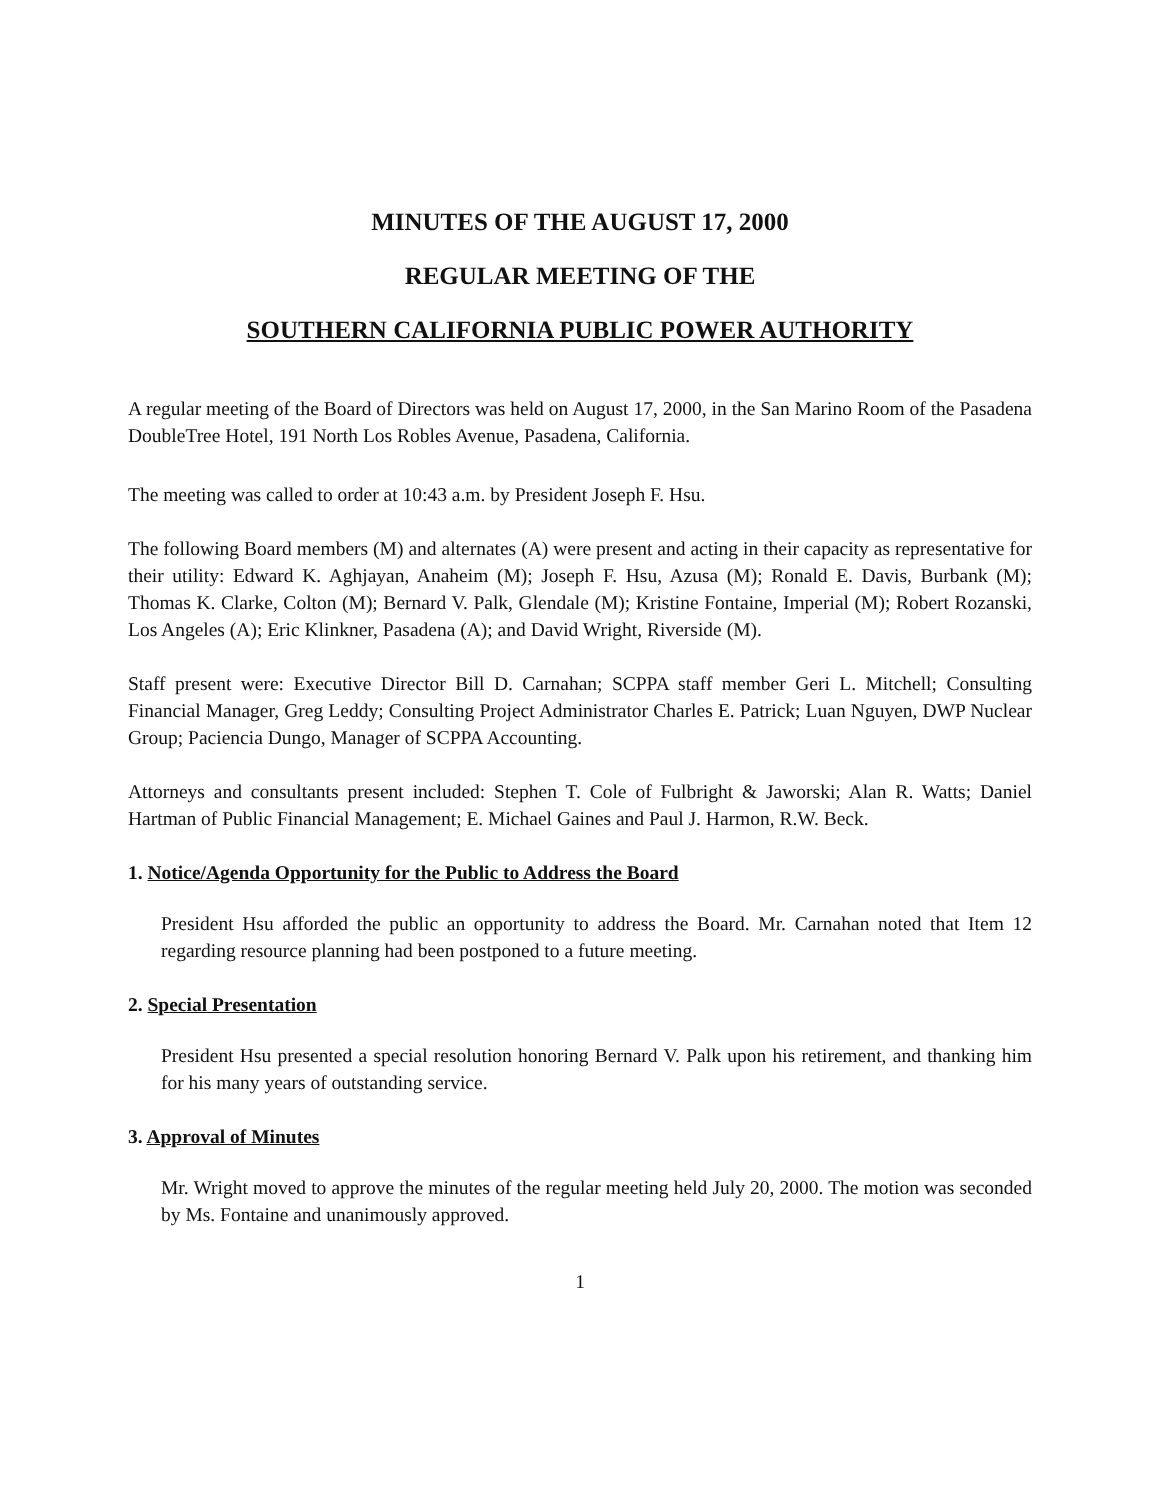MINUTES OF THE AUGUST 17, 2000
REGULAR MEETING OF THE
SOUTHERN CALIFORNIA PUBLIC POWER AUTHORITY
A regular meeting of the Board of Directors was held on August 17, 2000, in the San Marino Room of the Pasadena DoubleTree Hotel, 191 North Los Robles Avenue, Pasadena, California.
The meeting was called to order at 10:43 a.m. by President Joseph F. Hsu.
The following Board members (M) and alternates (A) were present and acting in their capacity as representative for their utility: Edward K. Aghjayan, Anaheim (M); Joseph F. Hsu, Azusa (M); Ronald E. Davis, Burbank (M); Thomas K. Clarke, Colton (M); Bernard V. Palk, Glendale (M); Kristine Fontaine, Imperial (M); Robert Rozanski, Los Angeles (A); Eric Klinkner, Pasadena (A); and David Wright, Riverside (M).
Staff present were: Executive Director Bill D. Carnahan; SCPPA staff member Geri L. Mitchell; Consulting Financial Manager, Greg Leddy; Consulting Project Administrator Charles E. Patrick; Luan Nguyen, DWP Nuclear Group; Paciencia Dungo, Manager of SCPPA Accounting.
Attorneys and consultants present included: Stephen T. Cole of Fulbright & Jaworski; Alan R. Watts; Daniel Hartman of Public Financial Management; E. Michael Gaines and Paul J. Harmon, R.W. Beck.
1. Notice/Agenda Opportunity for the Public to Address the Board
President Hsu afforded the public an opportunity to address the Board. Mr. Carnahan noted that Item 12 regarding resource planning had been postponed to a future meeting.
2. Special Presentation
President Hsu presented a special resolution honoring Bernard V. Palk upon his retirement, and thanking him for his many years of outstanding service.
3. Approval of Minutes
Mr. Wright moved to approve the minutes of the regular meeting held July 20, 2000. The motion was seconded by Ms. Fontaine and unanimously approved.
1